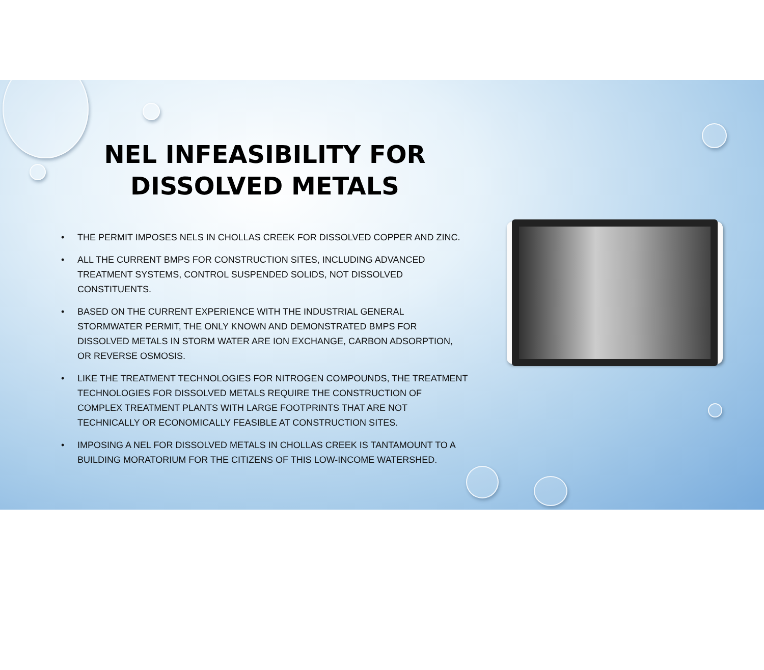NEL INFEASIBILITY FOR DISSOLVED METALS
• THE PERMIT IMPOSES NELS IN CHOLLAS CREEK FOR DISSOLVED COPPER AND ZINC.
• ALL THE CURRENT BMPS FOR CONSTRUCTION SITES, INCLUDING ADVANCED TREATMENT SYSTEMS, CONTROL SUSPENDED SOLIDS, NOT DISSOLVED CONSTITUENTS.
• BASED ON THE CURRENT EXPERIENCE WITH THE INDUSTRIAL GENERAL STORMWATER PERMIT, THE ONLY KNOWN AND DEMONSTRATED BMPS FOR DISSOLVED METALS IN STORM WATER ARE ION EXCHANGE, CARBON ADSORPTION, OR REVERSE OSMOSIS.
• LIKE THE TREATMENT TECHNOLOGIES FOR NITROGEN COMPOUNDS, THE TREATMENT TECHNOLOGIES FOR DISSOLVED METALS REQUIRE THE CONSTRUCTION OF COMPLEX TREATMENT PLANTS WITH LARGE FOOTPRINTS THAT ARE NOT TECHNICALLY OR ECONOMICALLY FEASIBLE AT CONSTRUCTION SITES.
• IMPOSING A NEL FOR DISSOLVED METALS IN CHOLLAS CREEK IS TANTAMOUNT TO A BUILDING MORATORIUM FOR THE CITIZENS OF THIS LOW-INCOME WATERSHED.